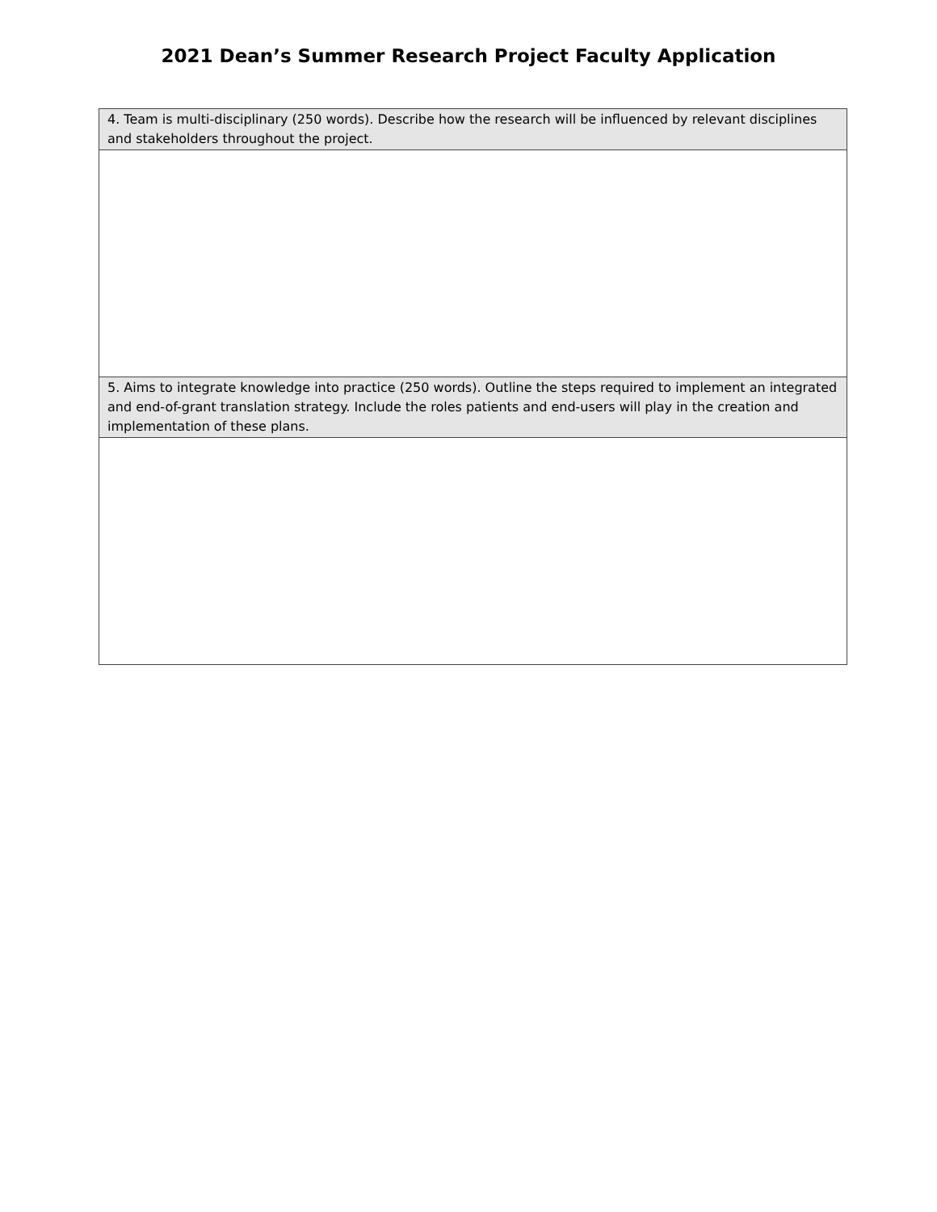2021 Dean’s Summer Research Project Faculty Application
| 4. Team is multi-disciplinary (250 words). Describe how the research will be influenced by relevant disciplines and stakeholders throughout the project. |
| 5. Aims to integrate knowledge into practice (250 words). Outline the steps required to implement an integrated and end-of-grant translation strategy. Include the roles patients and end-users will play in the creation and implementation of these plans. |